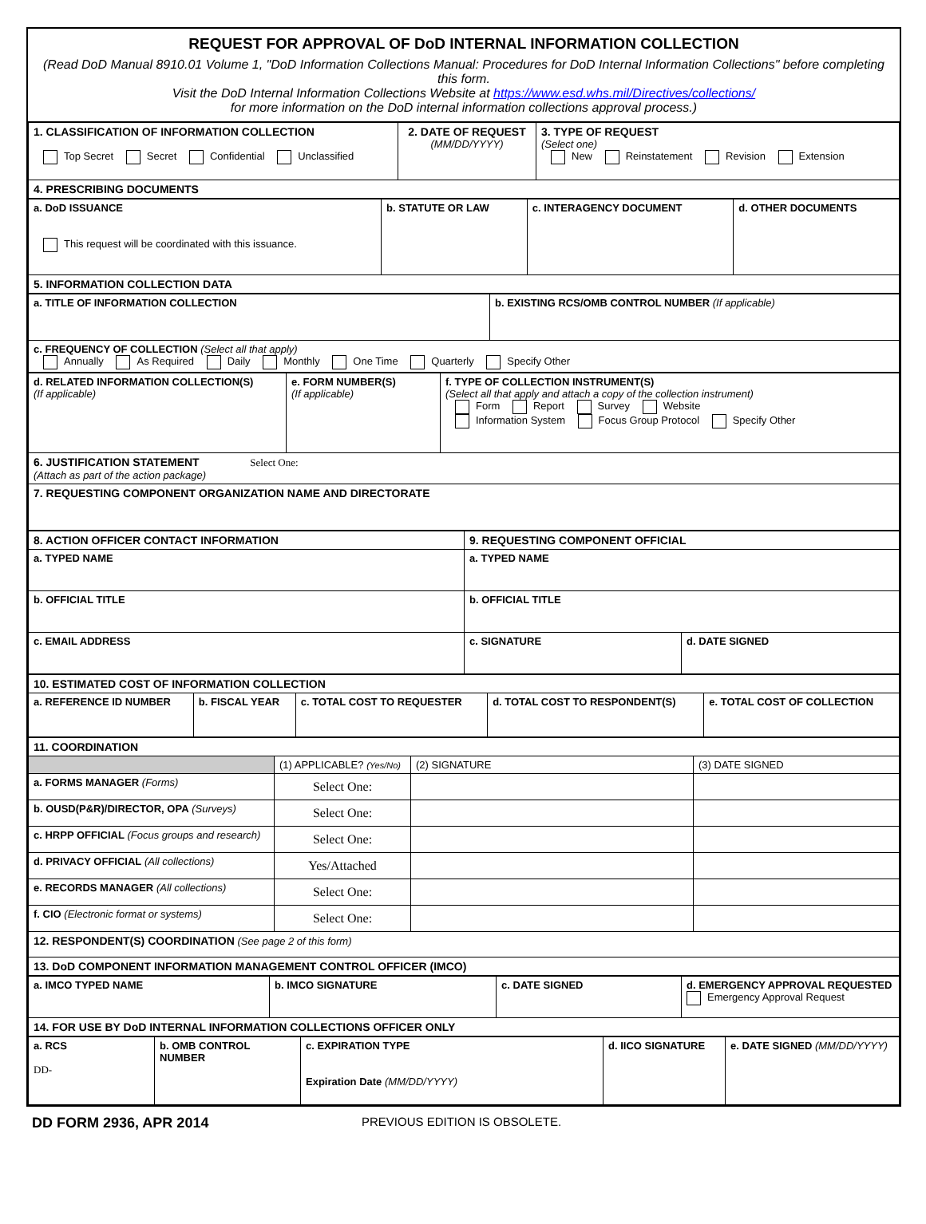REQUEST FOR APPROVAL OF DoD INTERNAL INFORMATION COLLECTION
(Read DoD Manual 8910.01 Volume 1, "DoD Information Collections Manual: Procedures for DoD Internal Information Collections" before completing this form.
Visit the DoD Internal Information Collections Website at https://www.esd.whs.mil/Directives/collections/
for more information on the DoD internal information collections approval process.)
| 1. CLASSIFICATION OF INFORMATION COLLECTION Top Secret Secret Confidential Unclassified | 2. DATE OF REQUEST (MM/DD/YYYY) | 3. TYPE OF REQUEST (Select one) New Reinstatement Revision Extension |
| 4. PRESCRIBING DOCUMENTS | | |
| a. DoD ISSUANCE This request will be coordinated with this issuance. | b. STATUTE OR LAW | c. INTERAGENCY DOCUMENT | d. OTHER DOCUMENTS |
| 5. INFORMATION COLLECTION DATA | | | |
| a. TITLE OF INFORMATION COLLECTION | b. EXISTING RCS/OMB CONTROL NUMBER (If applicable) |
| c. FREQUENCY OF COLLECTION (Select all that apply) Annually As Required Daily Monthly One Time Quarterly Specify Other | |
| d. RELATED INFORMATION COLLECTION(S) (If applicable) | e. FORM NUMBER(S) (If applicable) | f. TYPE OF COLLECTION INSTRUMENT(S) (Select all that apply and attach a copy of the collection instrument) Form Report Survey Website Information System Focus Group Protocol Specify Other |
| 6. JUSTIFICATION STATEMENT Select One: (Attach as part of the action package) | | |
| 7. REQUESTING COMPONENT ORGANIZATION NAME AND DIRECTORATE | | |
| 8. ACTION OFFICER CONTACT INFORMATION | 9. REQUESTING COMPONENT OFFICIAL | |
| a. TYPED NAME | a. TYPED NAME | |
| b. OFFICIAL TITLE | b. OFFICIAL TITLE | |
| c. EMAIL ADDRESS | c. SIGNATURE | d. DATE SIGNED |
| 10. ESTIMATED COST OF INFORMATION COLLECTION | | | | |
| a. REFERENCE ID NUMBER | b. FISCAL YEAR | c. TOTAL COST TO REQUESTER | d. TOTAL COST TO RESPONDENT(S) | e. TOTAL COST OF COLLECTION |
| 11. COORDINATION | | | |
| | (1) APPLICABLE? (Yes/No) | (2) SIGNATURE | (3) DATE SIGNED |
| a. FORMS MANAGER (Forms) | Select One: | | |
| b. OUSD(P&R)/DIRECTOR, OPA (Surveys) | Select One: | | |
| c. HRPP OFFICIAL (Focus groups and research) | Select One: | | |
| d. PRIVACY OFFICIAL (All collections) | Yes/Attached | | |
| e. RECORDS MANAGER (All collections) | Select One: | | |
| f. CIO (Electronic format or systems) | Select One: | | |
| 12. RESPONDENT(S) COORDINATION (See page 2 of this form) | | | |
| 13. DoD COMPONENT INFORMATION MANAGEMENT CONTROL OFFICER (IMCO) | | | |
| a. IMCO TYPED NAME | b. IMCO SIGNATURE | c. DATE SIGNED | d. EMERGENCY APPROVAL REQUESTED Emergency Approval Request |
| 14. FOR USE BY DoD INTERNAL INFORMATION COLLECTIONS OFFICER ONLY | | | |
| a. RCS DD- | b. OMB CONTROL NUMBER | c. EXPIRATION TYPE Expiration Date (MM/DD/YYYY) | d. IICO SIGNATURE | e. DATE SIGNED (MM/DD/YYYY) |
DD FORM 2936, APR 2014 PREVIOUS EDITION IS OBSOLETE.